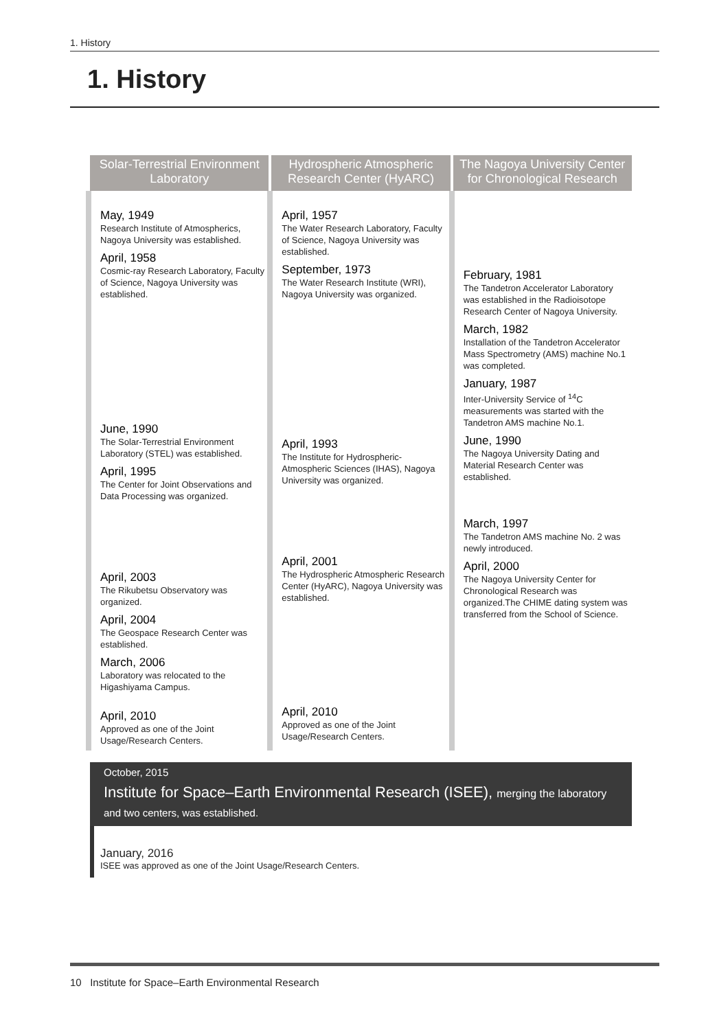1. History
1. History
Solar-Terrestrial Environment Laboratory
May, 1949
Research Institute of Atmospherics, Nagoya University was established.
April, 1958
Cosmic-ray Research Laboratory, Faculty of Science, Nagoya University was established.
June, 1990
The Solar-Terrestrial Environment Laboratory (STEL) was established.
April, 1995
The Center for Joint Observations and Data Processing was organized.
April, 2003
The Rikubetsu Observatory was organized.
April, 2004
The Geospace Research Center was established.
March, 2006
Laboratory was relocated to the Higashiyama Campus.
April, 2010
Approved as one of the Joint Usage/Research Centers.
Hydrospheric Atmospheric Research Center (HyARC)
April, 1957
The Water Research Laboratory, Faculty of Science, Nagoya University was established.
September, 1973
The Water Research Institute (WRI), Nagoya University was organized.
April, 1993
The Institute for Hydrospheric-Atmospheric Sciences (IHAS), Nagoya University was organized.
April, 2001
The Hydrospheric Atmospheric Research Center (HyARC), Nagoya University was established.
April, 2010
Approved as one of the Joint Usage/Research Centers.
The Nagoya University Center for Chronological Research
February, 1981
The Tandetron Accelerator Laboratory was established in the Radioisotope Research Center of Nagoya University.
March, 1982
Installation of the Tandetron Accelerator Mass Spectrometry (AMS) machine No.1 was completed.
January, 1987
Inter-University Service of <sup>14</sup>C measurements was started with the Tandetron AMS machine No.1.
June, 1990
The Nagoya University Dating and Material Research Center was established.
March, 1997
The Tandetron AMS machine No. 2 was newly introduced.
April, 2000
The Nagoya University Center for Chronological Research was organized.The CHIME dating system was transferred from the School of Science.
October, 2015
Institute for Space–Earth Environmental Research (ISEE), merging the laboratory
and two centers, was established.
January, 2016
ISEE was approved as one of the Joint Usage/Research Centers.
10 Institute for Space–Earth Environmental Research